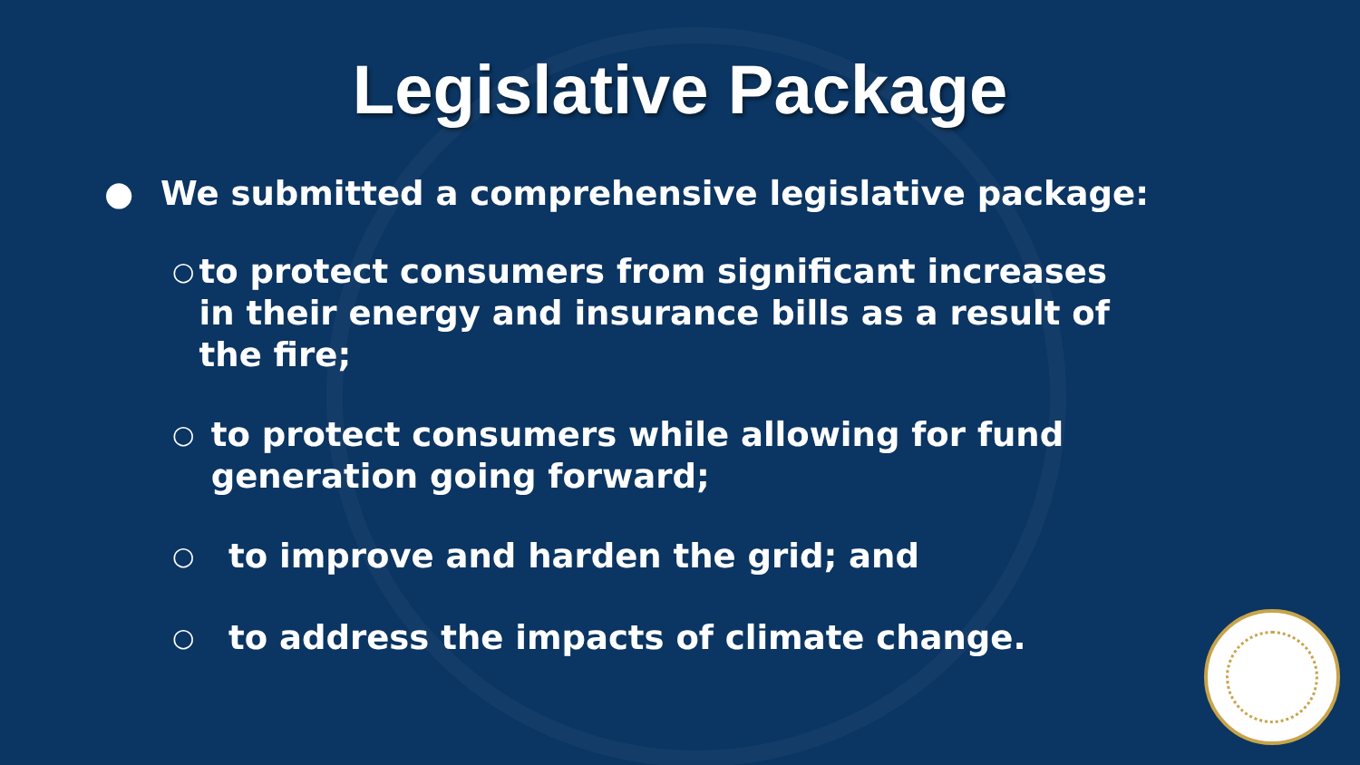Legislative Package
● We submitted a comprehensive legislative package:
○ to protect consumers from significant increases in their energy and insurance bills as a result of the fire;
○ to protect consumers while allowing for fund generation going forward;
○ to improve and harden the grid; and
○ to address the impacts of climate change.